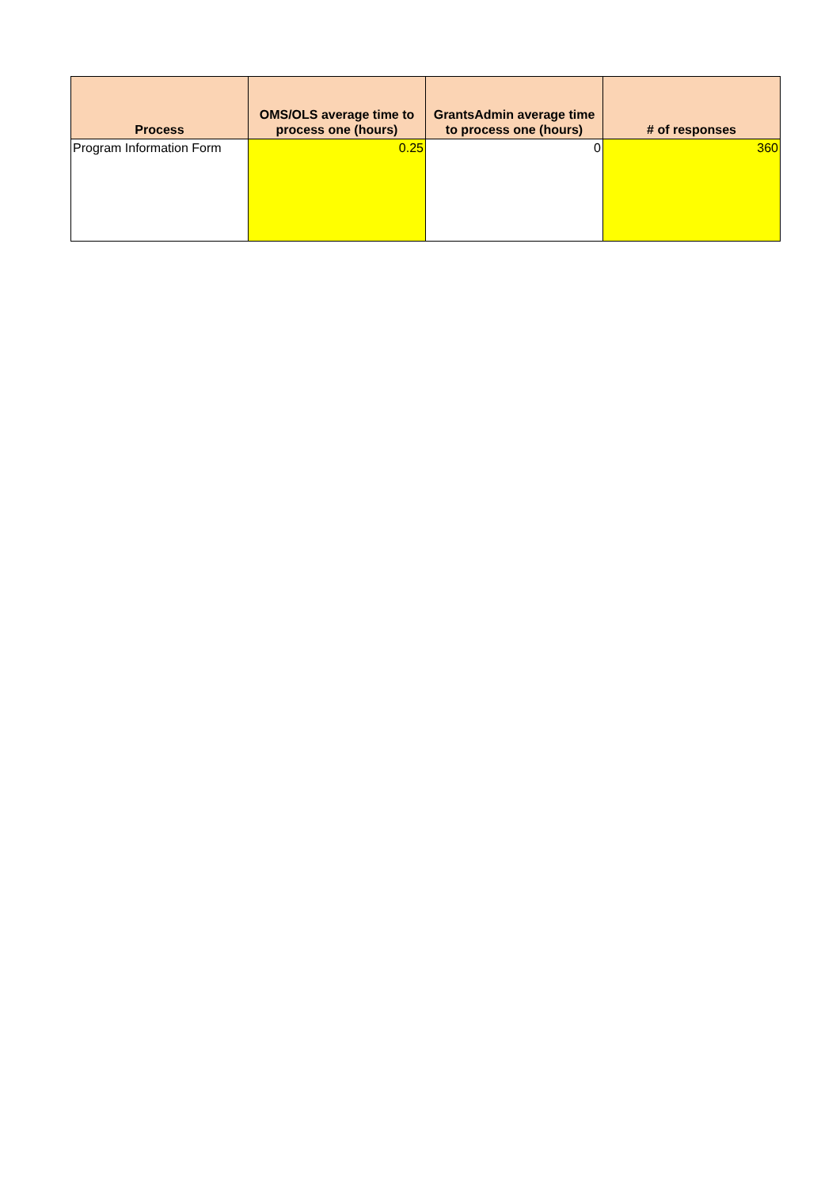| Process | OMS/OLS average time to process one (hours) | GrantsAdmin average time to process one (hours) | # of responses |
| --- | --- | --- | --- |
| Program Information Form | 0.25 | 0 | 360 |